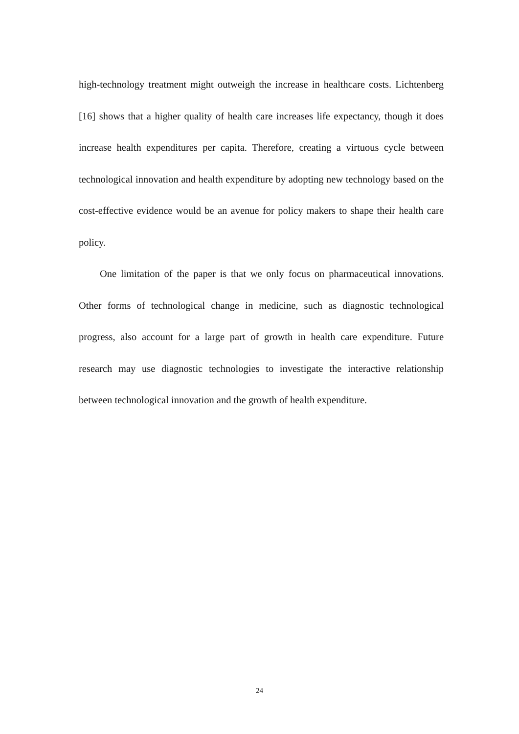high-technology treatment might outweigh the increase in healthcare costs. Lichtenberg [16] shows that a higher quality of health care increases life expectancy, though it does increase health expenditures per capita. Therefore, creating a virtuous cycle between technological innovation and health expenditure by adopting new technology based on the cost-effective evidence would be an avenue for policy makers to shape their health care policy.
One limitation of the paper is that we only focus on pharmaceutical innovations. Other forms of technological change in medicine, such as diagnostic technological progress, also account for a large part of growth in health care expenditure. Future research may use diagnostic technologies to investigate the interactive relationship between technological innovation and the growth of health expenditure.
24